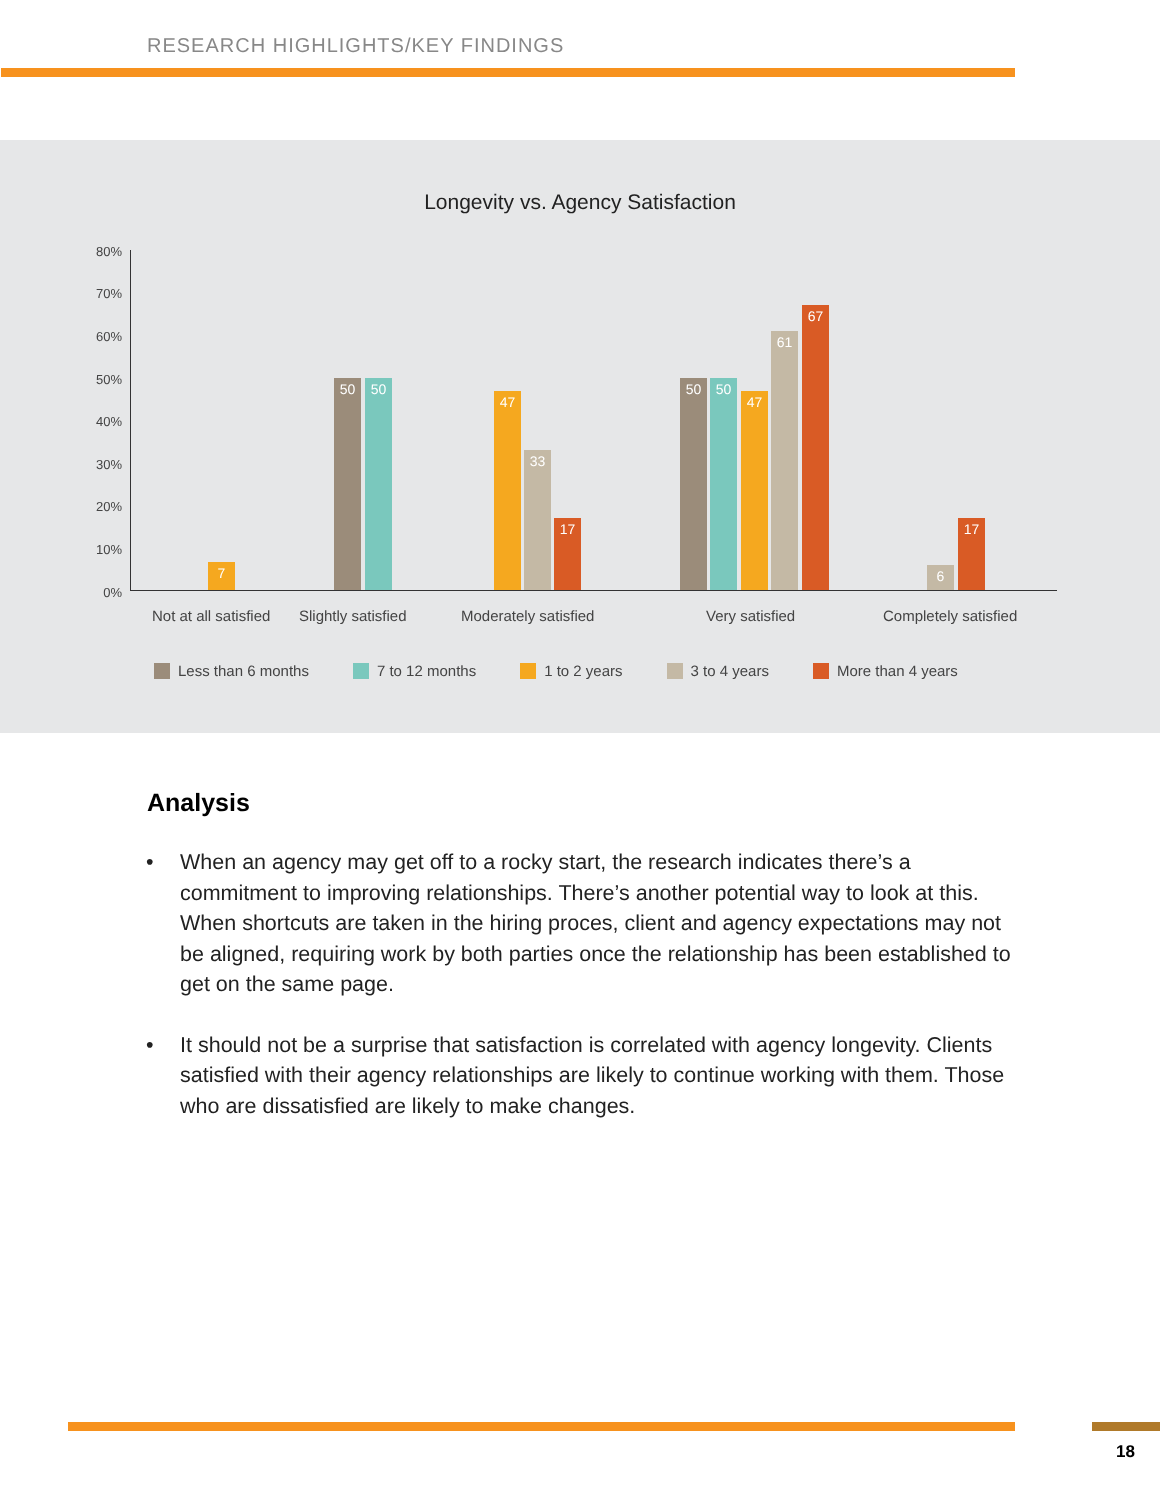RESEARCH HIGHLIGHTS/KEY FINDINGS
Longevity vs. Agency Satisfaction
80%
70%
60%
50%
40%
30%
20%
10%
0%
7 50 50 47 33 17 50 50 47 61 67 6 17
Not at all satisfied Slightly satisfied Moderately satisfied Very satisfied Completely satisfied
Less than 6 months 7 to 12 months 1 to 2 years 3 to 4 years More than 4 years
Analysis
• When an agency may get off to a rocky start, the research indicates there’s a commitment to improving relationships. There’s another potential way to look at this. When shortcuts are taken in the hiring proces, client and agency expectations may not be aligned, requiring work by both parties once the relationship has been established to get on the same page.
• It should not be a surprise that satisfaction is correlated with agency longevity. Clients satisfied with their agency relationships are likely to continue working with them. Those who are dissatisfied are likely to make changes.
18